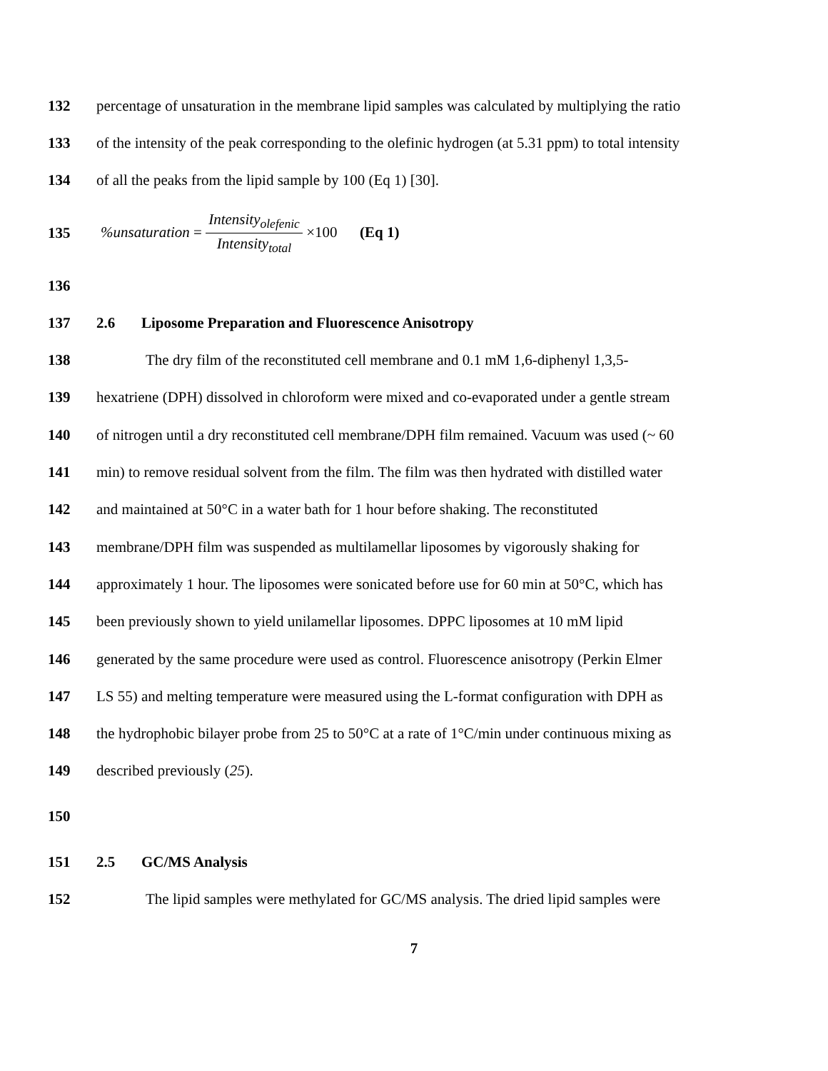132 percentage of unsaturation in the membrane lipid samples was calculated by multiplying the ratio
133 of the intensity of the peak corresponding to the olefinic hydrogen (at 5.31 ppm) to total intensity
134 of all the peaks from the lipid sample by 100 (Eq 1) [30].
135%unsaturation = Intensity<sub>olefenic</sub> Intensity<sub>total</sub> ×100 (Eq 1)
136
137 2.6 Liposome Preparation and Fluorescence Anisotropy
138 The dry film of the reconstituted cell membrane and 0.1 mM 1,6-diphenyl 1,3,5-
139 hexatriene (DPH) dissolved in chloroform were mixed and co-evaporated under a gentle stream
140 of nitrogen until a dry reconstituted cell membrane/DPH film remained. Vacuum was used (~ 60
141 min) to remove residual solvent from the film. The film was then hydrated with distilled water
142 and maintained at 50°C in a water bath for 1 hour before shaking. The reconstituted
143 membrane/DPH film was suspended as multilamellar liposomes by vigorously shaking for
144 approximately 1 hour. The liposomes were sonicated before use for 60 min at 50°C, which has
145 been previously shown to yield unilamellar liposomes. DPPC liposomes at 10 mM lipid
146 generated by the same procedure were used as control. Fluorescence anisotropy (Perkin Elmer
147 LS 55) and melting temperature were measured using the L-format configuration with DPH as
148 the hydrophobic bilayer probe from 25 to 50°C at a rate of 1°C/min under continuous mixing as
149 described previously (25).
150
151 2.5 GC/MS Analysis
152 The lipid samples were methylated for GC/MS analysis. The dried lipid samples were
7